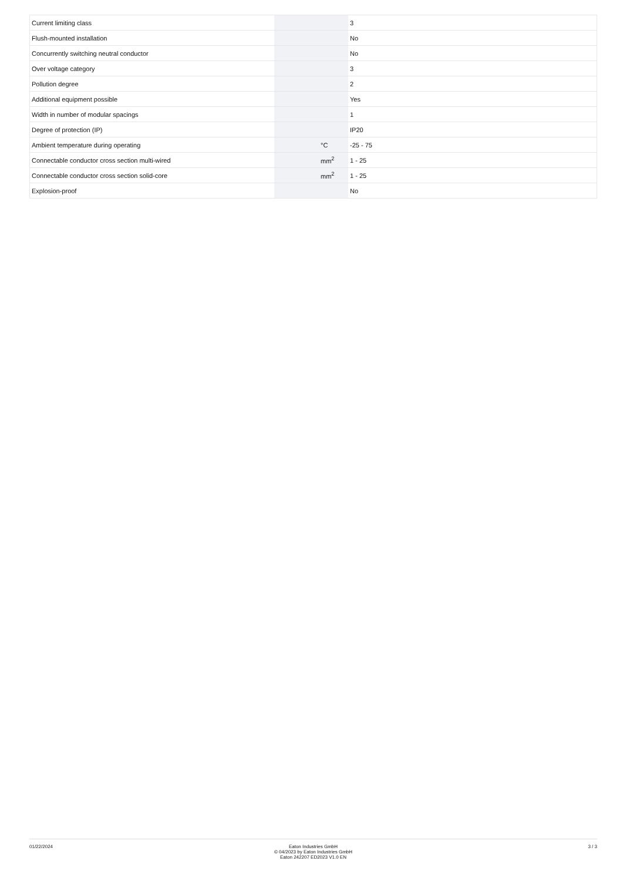| Current limiting class | | | 3 |
| Flush-mounted installation | | | No |
| Concurrently switching neutral conductor | | | No |
| Over voltage category | | | 3 |
| Pollution degree | | | 2 |
| Additional equipment possible | | | Yes |
| Width in number of modular spacings | | | 1 |
| Degree of protection (IP) | | | IP20 |
| Ambient temperature during operating | | °C | -25 - 75 |
| Connectable conductor cross section multi-wired | | mm<sup>2</sup> | 1 - 25 |
| Connectable conductor cross section solid-core | | mm<sup>2</sup> | 1 - 25 |
| Explosion-proof | | | No |
01/22/2024 Eaton Industries GmbH
© 04/2023 by Eaton Industries GmbH
Eaton 242207 ED2023 V1.0 EN
3 / 3